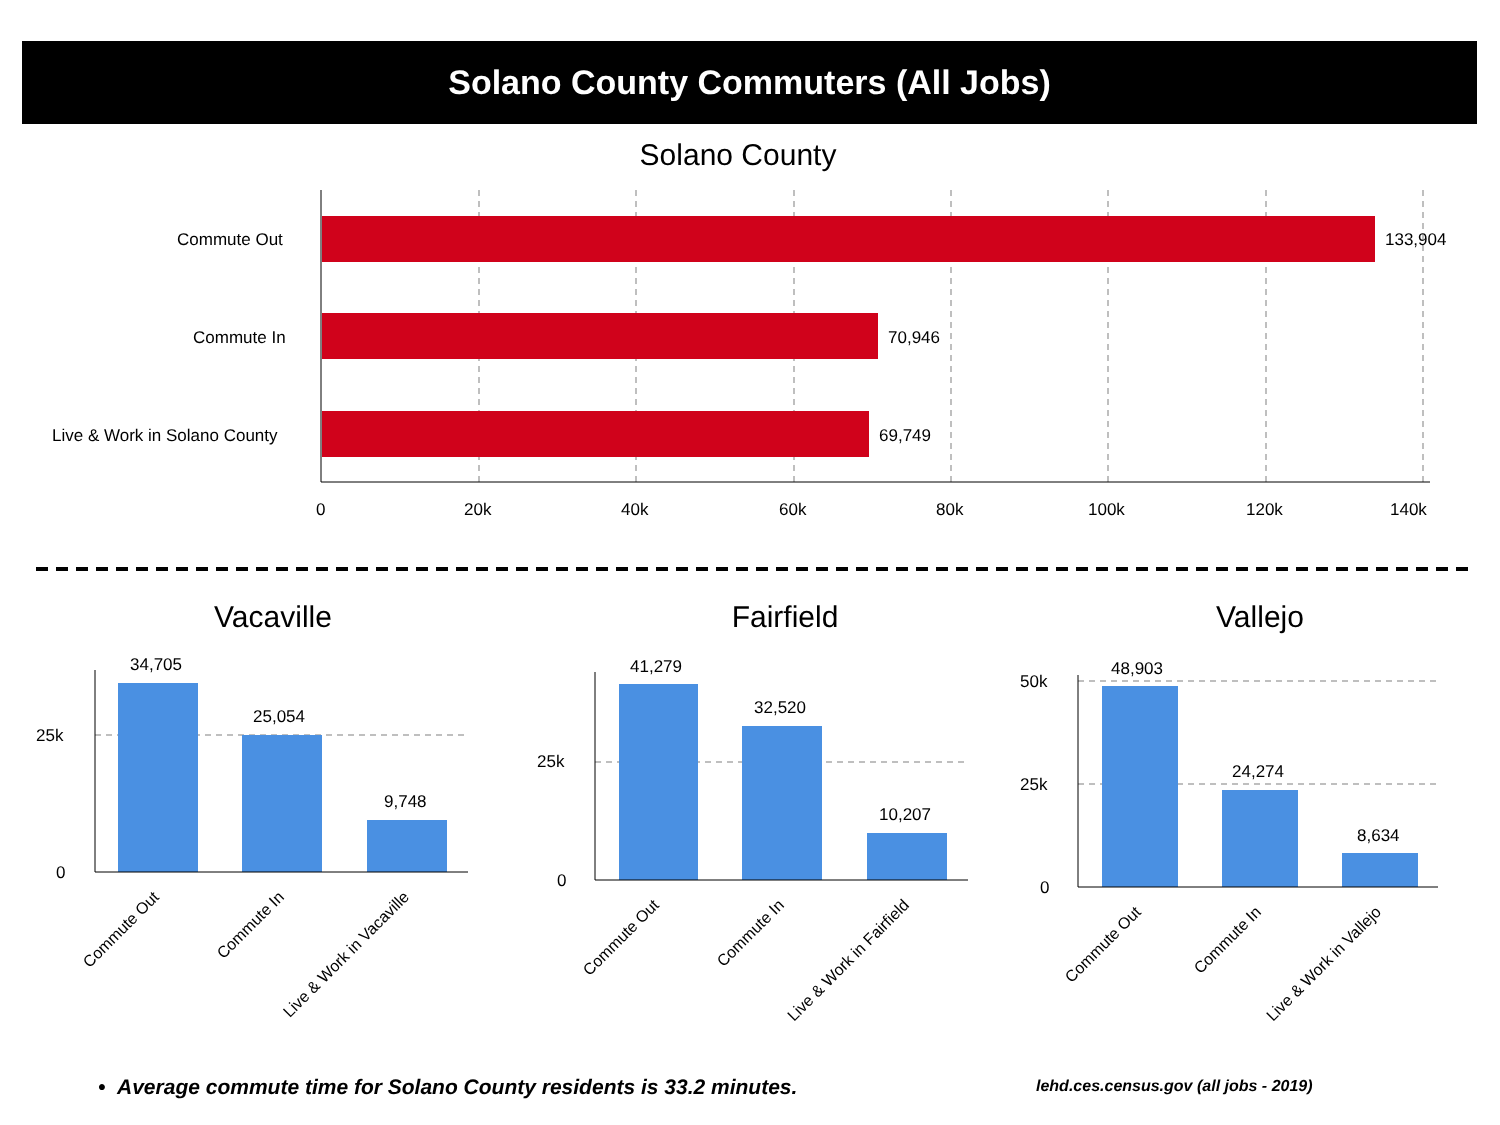Solano County Commuters (All Jobs)
Commute Out
Commute In
Live & Work in Vacaville
Commute Out
Commute In
Live & Work in Fairfield
Commute Out
Commute In
Live & Work in Vallejo
Solano County
Commute Out
Commute In
Live & Work in Solano County
133,904
70,946
69,749
0 20k 40k 60k 80k 100k 120k 140k
Vacaville Fairfield Vallejo
34,705
25,054
9,748
25k
0
41,279
32,520
10,207
25k
0
48,903
24,274
8,634
50k
25k
0
• Average commute time for Solano County residents is 33.2 minutes.
lehd.ces.census.gov (all jobs - 2019)